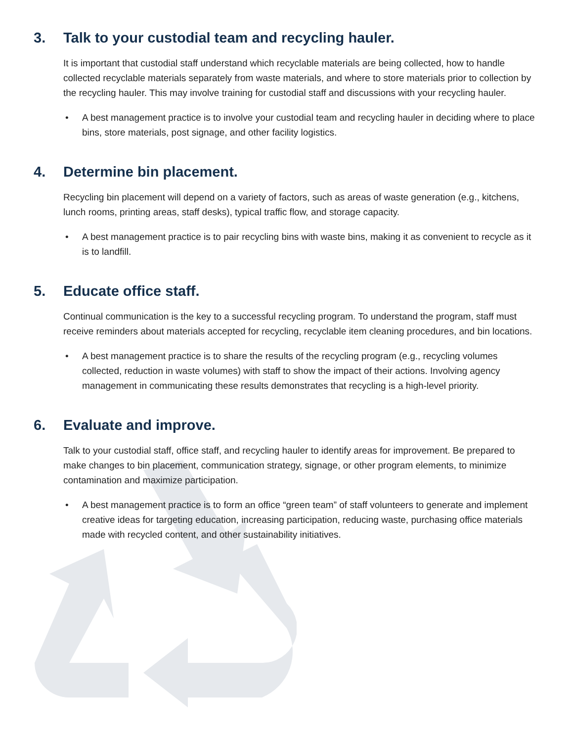3. Talk to your custodial team and recycling hauler.
It is important that custodial staff understand which recyclable materials are being collected, how to handle collected recyclable materials separately from waste materials, and where to store materials prior to collection by the recycling hauler. This may involve training for custodial staff and discussions with your recycling hauler.
• A best management practice is to involve your custodial team and recycling hauler in deciding where to place bins, store materials, post signage, and other facility logistics.
4. Determine bin placement.
Recycling bin placement will depend on a variety of factors, such as areas of waste generation (e.g., kitchens, lunch rooms, printing areas, staff desks), typical traffic flow, and storage capacity.
• A best management practice is to pair recycling bins with waste bins, making it as convenient to recycle as it is to landfill.
5. Educate office staff.
Continual communication is the key to a successful recycling program. To understand the program, staff must receive reminders about materials accepted for recycling, recyclable item cleaning procedures, and bin locations.
• A best management practice is to share the results of the recycling program (e.g., recycling volumes collected, reduction in waste volumes) with staff to show the impact of their actions. Involving agency management in communicating these results demonstrates that recycling is a high-level priority.
6. Evaluate and improve.
Talk to your custodial staff, office staff, and recycling hauler to identify areas for improvement. Be prepared to make changes to bin placement, communication strategy, signage, or other program elements, to minimize contamination and maximize participation.
• A best management practice is to form an office “green team” of staff volunteers to generate and implement creative ideas for targeting education, increasing participation, reducing waste, purchasing office materials made with recycled content, and other sustainability initiatives.